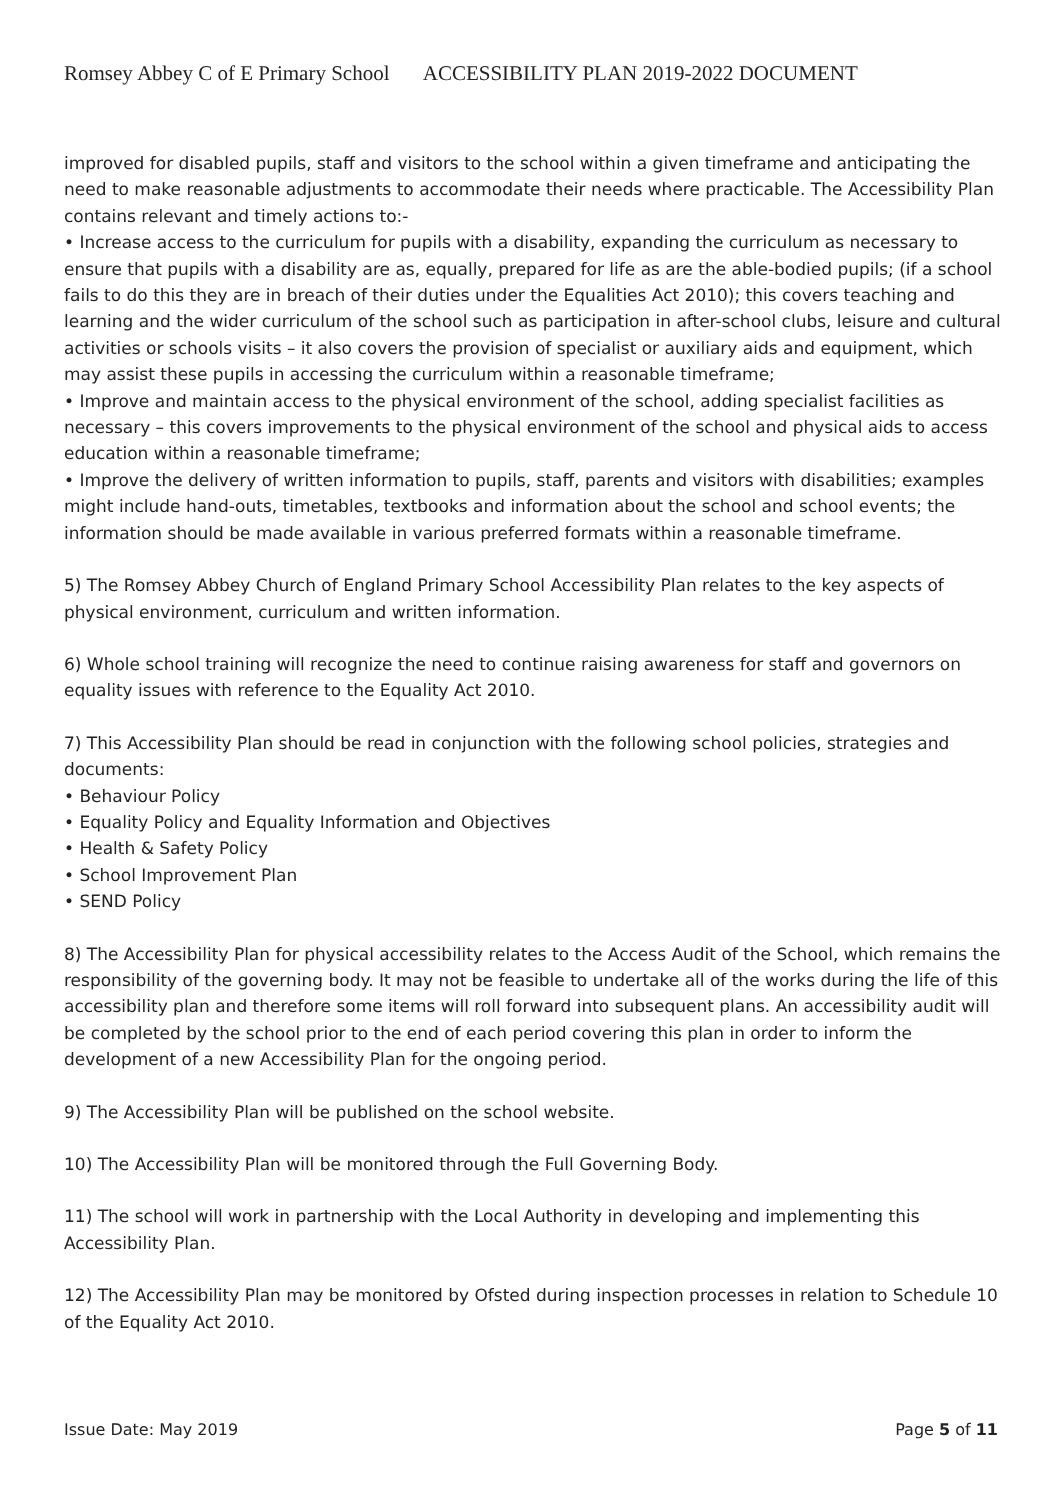Romsey Abbey C of E Primary School ACCESSIBILITY PLAN 2019-2022 DOCUMENT
improved for disabled pupils, staff and visitors to the school within a given timeframe and anticipating the need to make reasonable adjustments to accommodate their needs where practicable. The Accessibility Plan contains relevant and timely actions to:-
• Increase access to the curriculum for pupils with a disability, expanding the curriculum as necessary to ensure that pupils with a disability are as, equally, prepared for life as are the able-bodied pupils; (if a school fails to do this they are in breach of their duties under the Equalities Act 2010); this covers teaching and learning and the wider curriculum of the school such as participation in after-school clubs, leisure and cultural activities or schools visits – it also covers the provision of specialist or auxiliary aids and equipment, which may assist these pupils in accessing the curriculum within a reasonable timeframe;
• Improve and maintain access to the physical environment of the school, adding specialist facilities as necessary – this covers improvements to the physical environment of the school and physical aids to access education within a reasonable timeframe;
• Improve the delivery of written information to pupils, staff, parents and visitors with disabilities; examples might include hand-outs, timetables, textbooks and information about the school and school events; the information should be made available in various preferred formats within a reasonable timeframe.
5) The Romsey Abbey Church of England Primary School Accessibility Plan relates to the key aspects of physical environment, curriculum and written information.
6) Whole school training will recognize the need to continue raising awareness for staff and governors on equality issues with reference to the Equality Act 2010.
7) This Accessibility Plan should be read in conjunction with the following school policies, strategies and documents:
• Behaviour Policy
• Equality Policy and Equality Information and Objectives
• Health & Safety Policy
• School Improvement Plan
• SEND Policy
8) The Accessibility Plan for physical accessibility relates to the Access Audit of the School, which remains the responsibility of the governing body. It may not be feasible to undertake all of the works during the life of this accessibility plan and therefore some items will roll forward into subsequent plans. An accessibility audit will be completed by the school prior to the end of each period covering this plan in order to inform the development of a new Accessibility Plan for the ongoing period.
9) The Accessibility Plan will be published on the school website.
10) The Accessibility Plan will be monitored through the Full Governing Body.
11) The school will work in partnership with the Local Authority in developing and implementing this Accessibility Plan.
12) The Accessibility Plan may be monitored by Ofsted during inspection processes in relation to Schedule 10 of the Equality Act 2010.
Issue Date: May 2019 Page 5 of 11